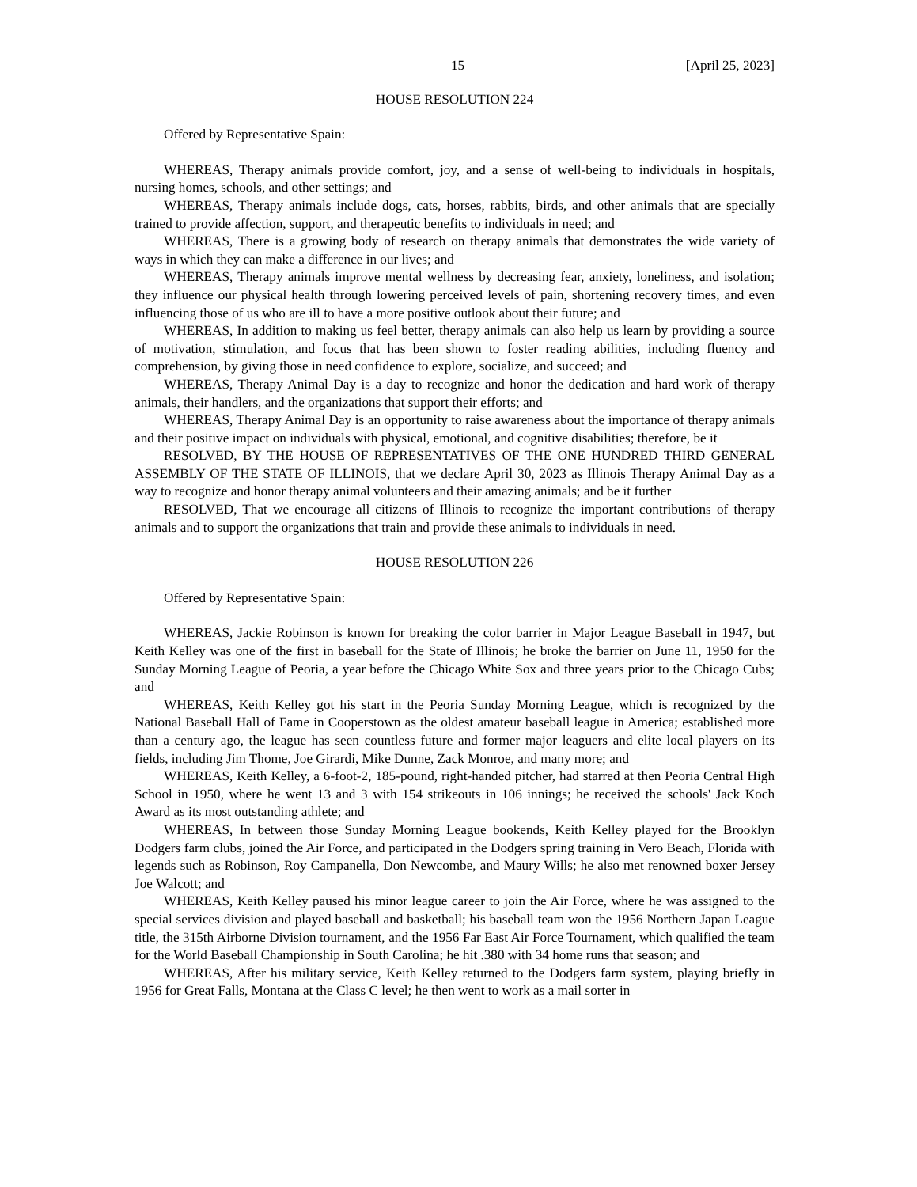15 [April 25, 2023]
HOUSE RESOLUTION 224
Offered by Representative Spain:
WHEREAS, Therapy animals provide comfort, joy, and a sense of well-being to individuals in hospitals, nursing homes, schools, and other settings; and
WHEREAS, Therapy animals include dogs, cats, horses, rabbits, birds, and other animals that are specially trained to provide affection, support, and therapeutic benefits to individuals in need; and
WHEREAS, There is a growing body of research on therapy animals that demonstrates the wide variety of ways in which they can make a difference in our lives; and
WHEREAS, Therapy animals improve mental wellness by decreasing fear, anxiety, loneliness, and isolation; they influence our physical health through lowering perceived levels of pain, shortening recovery times, and even influencing those of us who are ill to have a more positive outlook about their future; and
WHEREAS, In addition to making us feel better, therapy animals can also help us learn by providing a source of motivation, stimulation, and focus that has been shown to foster reading abilities, including fluency and comprehension, by giving those in need confidence to explore, socialize, and succeed; and
WHEREAS, Therapy Animal Day is a day to recognize and honor the dedication and hard work of therapy animals, their handlers, and the organizations that support their efforts; and
WHEREAS, Therapy Animal Day is an opportunity to raise awareness about the importance of therapy animals and their positive impact on individuals with physical, emotional, and cognitive disabilities; therefore, be it
RESOLVED, BY THE HOUSE OF REPRESENTATIVES OF THE ONE HUNDRED THIRD GENERAL ASSEMBLY OF THE STATE OF ILLINOIS, that we declare April 30, 2023 as Illinois Therapy Animal Day as a way to recognize and honor therapy animal volunteers and their amazing animals; and be it further
RESOLVED, That we encourage all citizens of Illinois to recognize the important contributions of therapy animals and to support the organizations that train and provide these animals to individuals in need.
HOUSE RESOLUTION 226
Offered by Representative Spain:
WHEREAS, Jackie Robinson is known for breaking the color barrier in Major League Baseball in 1947, but Keith Kelley was one of the first in baseball for the State of Illinois; he broke the barrier on June 11, 1950 for the Sunday Morning League of Peoria, a year before the Chicago White Sox and three years prior to the Chicago Cubs; and
WHEREAS, Keith Kelley got his start in the Peoria Sunday Morning League, which is recognized by the National Baseball Hall of Fame in Cooperstown as the oldest amateur baseball league in America; established more than a century ago, the league has seen countless future and former major leaguers and elite local players on its fields, including Jim Thome, Joe Girardi, Mike Dunne, Zack Monroe, and many more; and
WHEREAS, Keith Kelley, a 6-foot-2, 185-pound, right-handed pitcher, had starred at then Peoria Central High School in 1950, where he went 13 and 3 with 154 strikeouts in 106 innings; he received the schools' Jack Koch Award as its most outstanding athlete; and
WHEREAS, In between those Sunday Morning League bookends, Keith Kelley played for the Brooklyn Dodgers farm clubs, joined the Air Force, and participated in the Dodgers spring training in Vero Beach, Florida with legends such as Robinson, Roy Campanella, Don Newcombe, and Maury Wills; he also met renowned boxer Jersey Joe Walcott; and
WHEREAS, Keith Kelley paused his minor league career to join the Air Force, where he was assigned to the special services division and played baseball and basketball; his baseball team won the 1956 Northern Japan League title, the 315th Airborne Division tournament, and the 1956 Far East Air Force Tournament, which qualified the team for the World Baseball Championship in South Carolina; he hit .380 with 34 home runs that season; and
WHEREAS, After his military service, Keith Kelley returned to the Dodgers farm system, playing briefly in 1956 for Great Falls, Montana at the Class C level; he then went to work as a mail sorter in